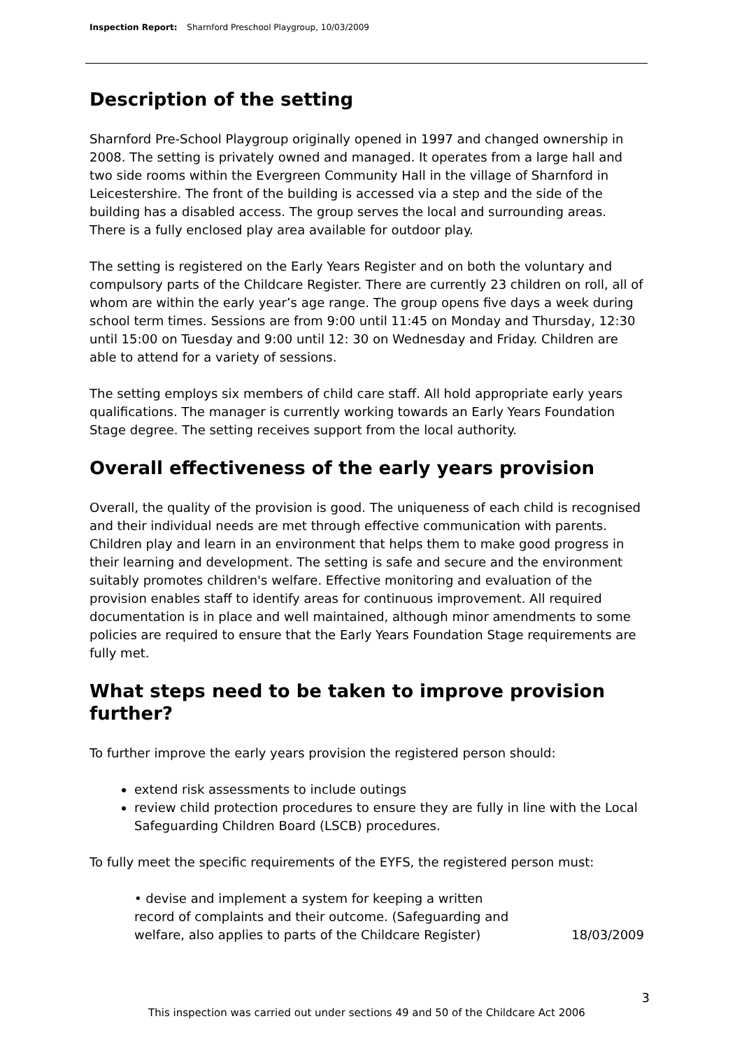Inspection Report: Sharnford Preschool Playgroup, 10/03/2009
Description of the setting
Sharnford Pre-School Playgroup originally opened in 1997 and changed ownership in 2008. The setting is privately owned and managed. It operates from a large hall and two side rooms within the Evergreen Community Hall in the village of Sharnford in Leicestershire. The front of the building is accessed via a step and the side of the building has a disabled access. The group serves the local and surrounding areas. There is a fully enclosed play area available for outdoor play.
The setting is registered on the Early Years Register and on both the voluntary and compulsory parts of the Childcare Register. There are currently 23 children on roll, all of whom are within the early year’s age range. The group opens five days a week during school term times. Sessions are from 9:00 until 11:45 on Monday and Thursday, 12:30 until 15:00 on Tuesday and 9:00 until 12: 30 on Wednesday and Friday. Children are able to attend for a variety of sessions.
The setting employs six members of child care staff. All hold appropriate early years qualifications. The manager is currently working towards an Early Years Foundation Stage degree. The setting receives support from the local authority.
Overall effectiveness of the early years provision
Overall, the quality of the provision is good. The uniqueness of each child is recognised and their individual needs are met through effective communication with parents. Children play and learn in an environment that helps them to make good progress in their learning and development. The setting is safe and secure and the environment suitably promotes children's welfare. Effective monitoring and evaluation of the provision enables staff to identify areas for continuous improvement. All required documentation is in place and well maintained, although minor amendments to some policies are required to ensure that the Early Years Foundation Stage requirements are fully met.
What steps need to be taken to improve provision further?
To further improve the early years provision the registered person should:
extend risk assessments to include outings
review child protection procedures to ensure they are fully in line with the Local Safeguarding Children Board (LSCB) procedures.
To fully meet the specific requirements of the EYFS, the registered person must:
• devise and implement a system for keeping a written record of complaints and their outcome. (Safeguarding and welfare, also applies to parts of the Childcare Register)
18/03/2009
3
This inspection was carried out under sections 49 and 50 of the Childcare Act 2006